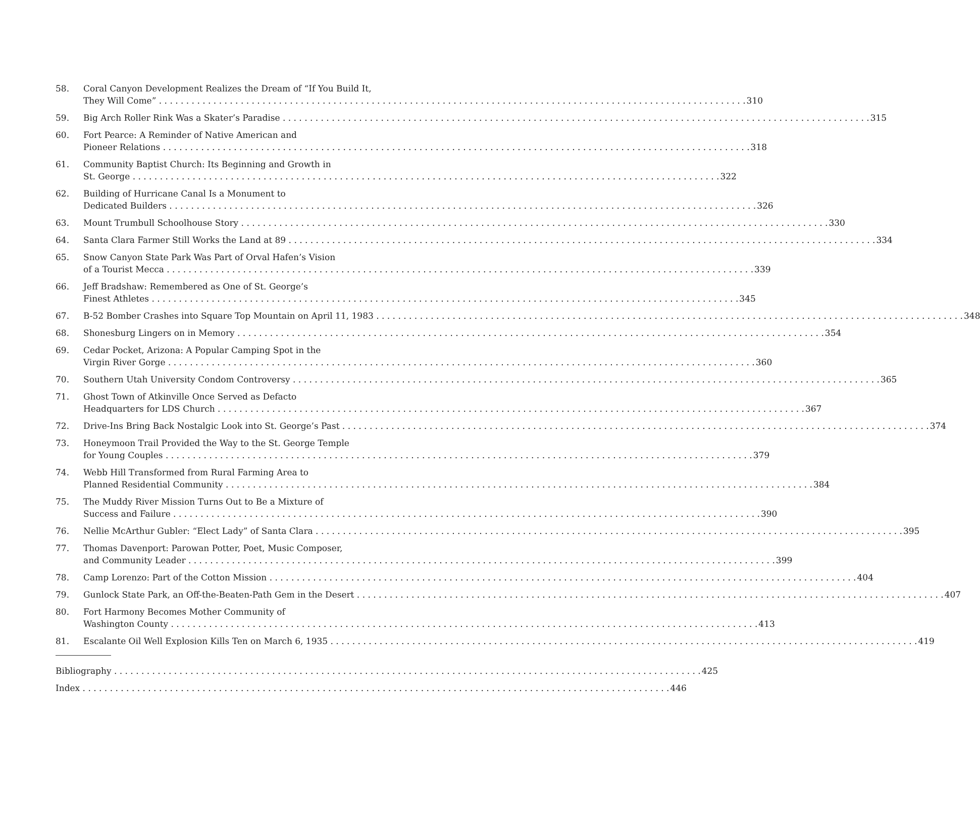58. Coral Canyon Development Realizes the Dream of “If You Build It,
They Will Come” 310
59. Big Arch Roller Rink Was a Skater’s Paradise 315
60. Fort Pearce: A Reminder of Native American and
Pioneer Relations 318
61. Community Baptist Church: Its Beginning and Growth in
St. George 322
62. Building of Hurricane Canal Is a Monument to
Dedicated Builders 326
63. Mount Trumbull Schoolhouse Story 330
64. Santa Clara Farmer Still Works the Land at 89 334
65. Snow Canyon State Park Was Part of Orval Hafen’s Vision
of a Tourist Mecca 339
66. Jeff Bradshaw: Remembered as One of St. George’s
Finest Athletes 345
67. B-52 Bomber Crashes into Square Top Mountain on April 11, 1983 348
68. Shonesburg Lingers on in Memory 354
69. Cedar Pocket, Arizona: A Popular Camping Spot in the
Virgin River Gorge 360
70. Southern Utah University Condom Controversy 365
71. Ghost Town of Atkinville Once Served as Defacto
Headquarters for LDS Church 367
72. Drive-Ins Bring Back Nostalgic Look into St. George’s Past 374
73. Honeymoon Trail Provided the Way to the St. George Temple
for Young Couples 379
74. Webb Hill Transformed from Rural Farming Area to
Planned Residential Community 384
75. The Muddy River Mission Turns Out to Be a Mixture of
Success and Failure 390
76. Nellie McArthur Gubler: “Elect Lady” of Santa Clara 395
77. Thomas Davenport: Parowan Potter, Poet, Music Composer,
and Community Leader 399
78. Camp Lorenzo: Part of the Cotton Mission 404
79. Gunlock State Park, an Off-the-Beaten-Path Gem in the Desert 407
80. Fort Harmony Becomes Mother Community of
Washington County 413
81. Escalante Oil Well Explosion Kills Ten on March 6, 1935 419
Bibliography 425
Index 446